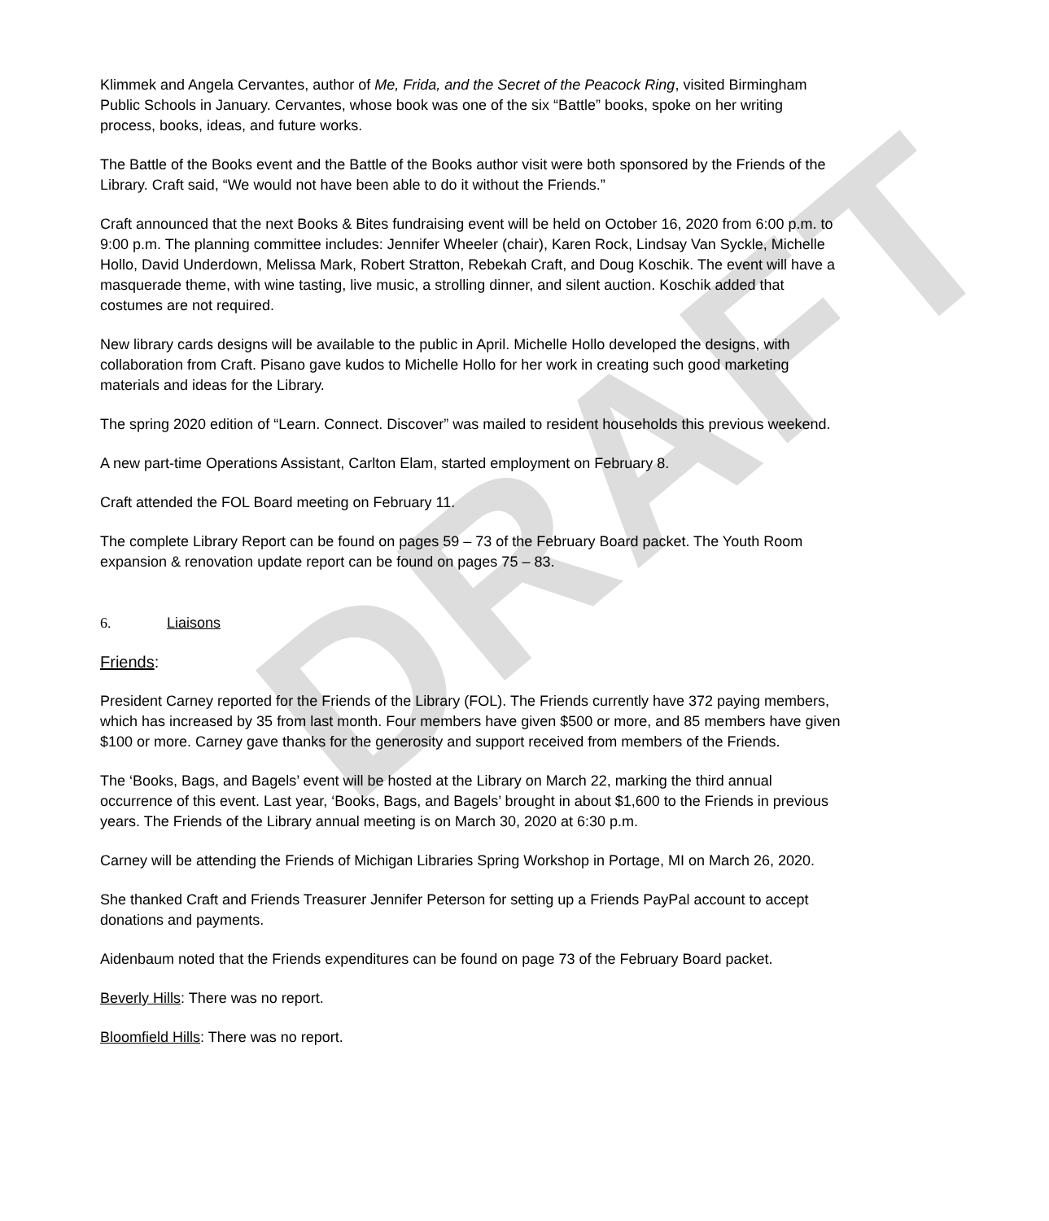DRAFT
Klimmek and Angela Cervantes, author of Me, Frida, and the Secret of the Peacock Ring, visited Birmingham Public Schools in January. Cervantes, whose book was one of the six “Battle” books, spoke on her writing process, books, ideas, and future works.
The Battle of the Books event and the Battle of the Books author visit were both sponsored by the Friends of the Library. Craft said, “We would not have been able to do it without the Friends.”
Craft announced that the next Books & Bites fundraising event will be held on October 16, 2020 from 6:00 p.m. to 9:00 p.m. The planning committee includes: Jennifer Wheeler (chair), Karen Rock, Lindsay Van Syckle, Michelle Hollo, David Underdown, Melissa Mark, Robert Stratton, Rebekah Craft, and Doug Koschik. The event will have a masquerade theme, with wine tasting, live music, a strolling dinner, and silent auction. Koschik added that costumes are not required.
New library cards designs will be available to the public in April. Michelle Hollo developed the designs, with collaboration from Craft. Pisano gave kudos to Michelle Hollo for her work in creating such good marketing materials and ideas for the Library.
The spring 2020 edition of “Learn. Connect. Discover” was mailed to resident households this previous weekend.
A new part-time Operations Assistant, Carlton Elam, started employment on February 8.
Craft attended the FOL Board meeting on February 11.
The complete Library Report can be found on pages 59 – 73 of the February Board packet. The Youth Room expansion & renovation update report can be found on pages 75 – 83.
6. Liaisons
Friends:
President Carney reported for the Friends of the Library (FOL). The Friends currently have 372 paying members, which has increased by 35 from last month. Four members have given $500 or more, and 85 members have given $100 or more. Carney gave thanks for the generosity and support received from members of the Friends.
The ‘Books, Bags, and Bagels’ event will be hosted at the Library on March 22, marking the third annual occurrence of this event. Last year, ‘Books, Bags, and Bagels’ brought in about $1,600 to the Friends in previous years. The Friends of the Library annual meeting is on March 30, 2020 at 6:30 p.m.
Carney will be attending the Friends of Michigan Libraries Spring Workshop in Portage, MI on March 26, 2020.
She thanked Craft and Friends Treasurer Jennifer Peterson for setting up a Friends PayPal account to accept donations and payments.
Aidenbaum noted that the Friends expenditures can be found on page 73 of the February Board packet.
Beverly Hills: There was no report.
Bloomfield Hills: There was no report.